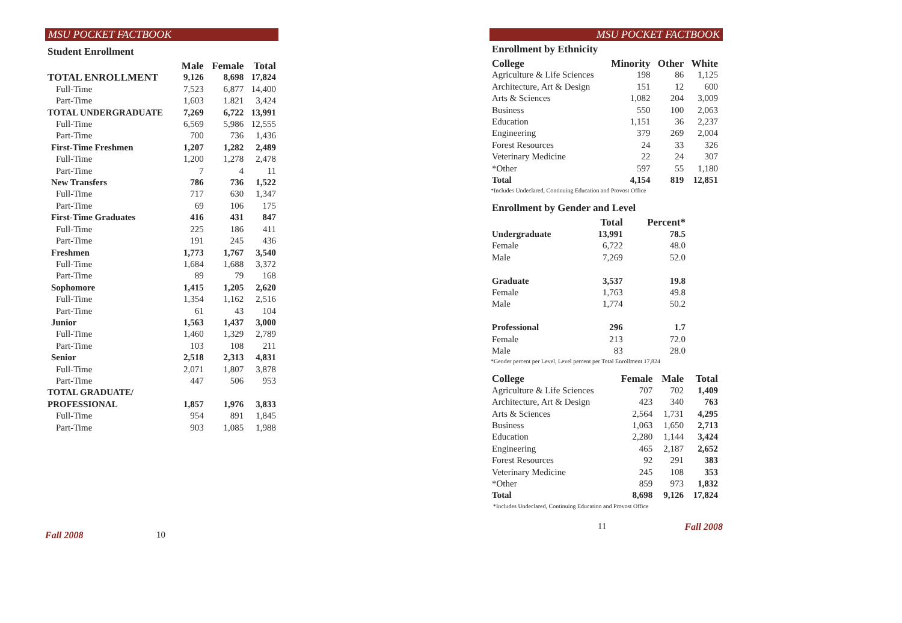MSU POCKET FACTBOOK
Student Enrollment
| | Male | Female | Total |
| --- | --- | --- | --- |
| TOTAL ENROLLMENT | 9,126 | 8,698 | 17,824 |
| Full-Time | 7,523 | 6,877 | 14,400 |
| Part-Time | 1,603 | 1.821 | 3,424 |
| TOTAL UNDERGRADUATE | 7,269 | 6,722 | 13,991 |
| Full-Time | 6,569 | 5,986 | 12,555 |
| Part-Time | 700 | 736 | 1,436 |
| First-Time Freshmen | 1,207 | 1,282 | 2,489 |
| Full-Time | 1,200 | 1,278 | 2,478 |
| Part-Time | 7 | 4 | 11 |
| New Transfers | 786 | 736 | 1,522 |
| Full-Time | 717 | 630 | 1,347 |
| Part-Time | 69 | 106 | 175 |
| First-Time Graduates | 416 | 431 | 847 |
| Full-Time | 225 | 186 | 411 |
| Part-Time | 191 | 245 | 436 |
| Freshmen | 1,773 | 1,767 | 3,540 |
| Full-Time | 1,684 | 1,688 | 3,372 |
| Part-Time | 89 | 79 | 168 |
| Sophomore | 1,415 | 1,205 | 2,620 |
| Full-Time | 1,354 | 1,162 | 2,516 |
| Part-Time | 61 | 43 | 104 |
| Junior | 1,563 | 1,437 | 3,000 |
| Full-Time | 1,460 | 1,329 | 2,789 |
| Part-Time | 103 | 108 | 211 |
| Senior | 2,518 | 2,313 | 4,831 |
| Full-Time | 2,071 | 1,807 | 3,878 |
| Part-Time | 447 | 506 | 953 |
| TOTAL GRADUATE/ | | | |
| PROFESSIONAL | 1,857 | 1,976 | 3,833 |
| Full-Time | 954 | 891 | 1,845 |
| Part-Time | 903 | 1,085 | 1,988 |
Fall 2008 10
MSU POCKET FACTBOOK
Enrollment by Ethnicity
| College | Minority | Other | White |
| --- | --- | --- | --- |
| Agriculture & Life Sciences | 198 | 86 | 1,125 |
| Architecture, Art & Design | 151 | 12 | 600 |
| Arts & Sciences | 1,082 | 204 | 3,009 |
| Business | 550 | 100 | 2,063 |
| Education | 1,151 | 36 | 2,237 |
| Engineering | 379 | 269 | 2,004 |
| Forest Resources | 24 | 33 | 326 |
| Veterinary Medicine | 22 | 24 | 307 |
| *Other | 597 | 55 | 1,180 |
| Total | 4,154 | 819 | 12,851 |
*Includes Undeclared, Continuing Education and Provost Office
Enrollment by Gender and Level
| | Total | Percent* |
| --- | --- | --- |
| Undergraduate | 13,991 | 78.5 |
| Female | 6,722 | 48.0 |
| Male | 7,269 | 52.0 |
| Graduate | 3,537 | 19.8 |
| Female | 1,763 | 49.8 |
| Male | 1,774 | 50.2 |
| Professional | 296 | 1.7 |
| Female | 213 | 72.0 |
| Male | 83 | 28.0 |
*Gender percent per Level, Level percent per Total Enrollment 17,824
| College | Female | Male | Total |
| --- | --- | --- | --- |
| Agriculture & Life Sciences | 707 | 702 | 1,409 |
| Architecture, Art & Design | 423 | 340 | 763 |
| Arts & Sciences | 2,564 | 1,731 | 4,295 |
| Business | 1,063 | 1,650 | 2,713 |
| Education | 2,280 | 1,144 | 3,424 |
| Engineering | 465 | 2,187 | 2,652 |
| Forest Resources | 92 | 291 | 383 |
| Veterinary Medicine | 245 | 108 | 353 |
| *Other | 859 | 973 | 1,832 |
| Total | 8,698 | 9,126 | 17,824 |
*Includes Undeclared, Continuing Education and Provost Office
11 Fall 2008